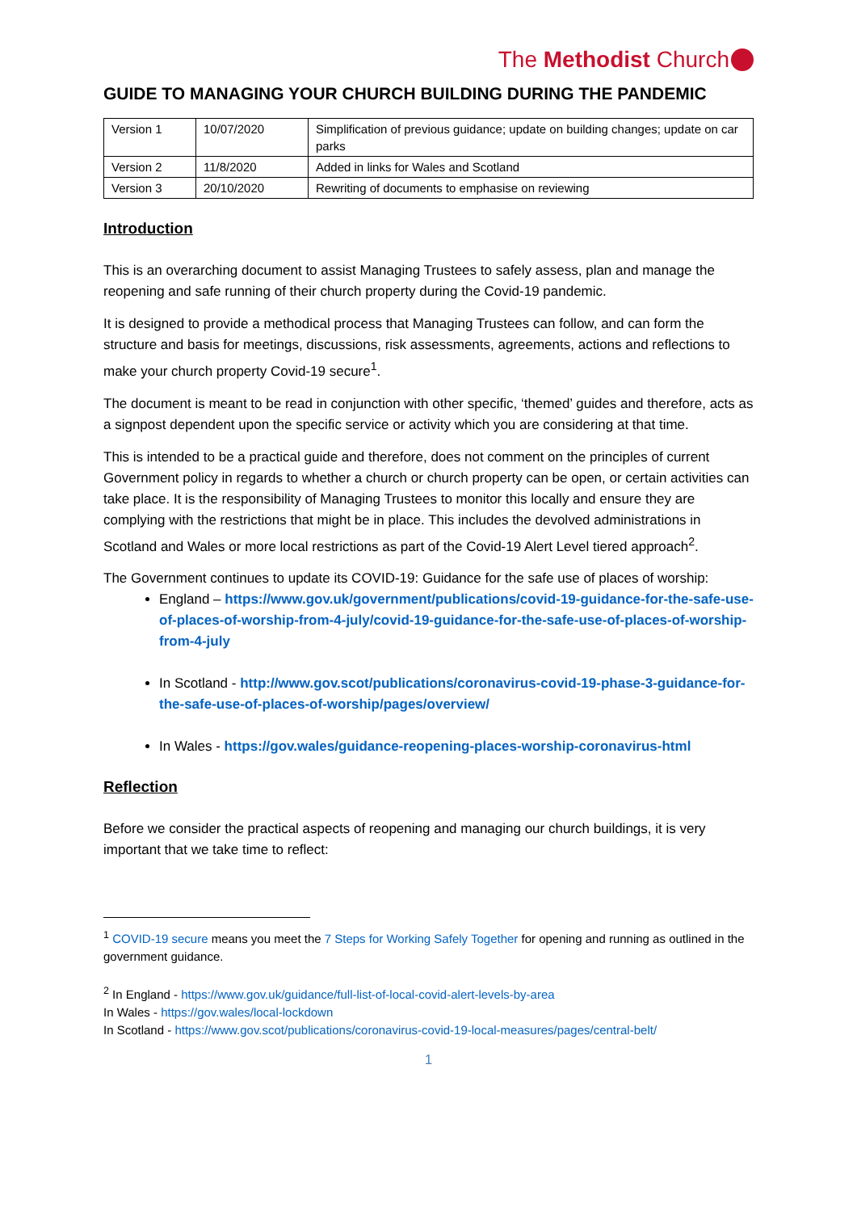The Methodist Church
GUIDE TO MANAGING YOUR CHURCH BUILDING DURING THE PANDEMIC
| Version 1 | 10/07/2020 | Simplification of previous guidance; update on building changes; update on car parks |
| Version 2 | 11/8/2020 | Added in links for Wales and Scotland |
| Version 3 | 20/10/2020 | Rewriting of documents to emphasise on reviewing |
Introduction
This is an overarching document to assist Managing Trustees to safely assess, plan and manage the reopening and safe running of their church property during the Covid-19 pandemic.
It is designed to provide a methodical process that Managing Trustees can follow, and can form the structure and basis for meetings, discussions, risk assessments, agreements, actions and reflections to make your church property Covid-19 secure<sup>1</sup>.
The document is meant to be read in conjunction with other specific, ‘themed’ guides and therefore, acts as a signpost dependent upon the specific service or activity which you are considering at that time.
This is intended to be a practical guide and therefore, does not comment on the principles of current Government policy in regards to whether a church or church property can be open, or certain activities can take place. It is the responsibility of Managing Trustees to monitor this locally and ensure they are complying with the restrictions that might be in place. This includes the devolved administrations in Scotland and Wales or more local restrictions as part of the Covid-19 Alert Level tiered approach<sup>2</sup>.
The Government continues to update its COVID-19: Guidance for the safe use of places of worship:
England – https://www.gov.uk/government/publications/covid-19-guidance-for-the-safe-use-of-places-of-worship-from-4-july/covid-19-guidance-for-the-safe-use-of-places-of-worship-from-4-july
In Scotland - http://www.gov.scot/publications/coronavirus-covid-19-phase-3-guidance-for-the-safe-use-of-places-of-worship/pages/overview/
In Wales - https://gov.wales/guidance-reopening-places-worship-coronavirus-html
Reflection
Before we consider the practical aspects of reopening and managing our church buildings, it is very important that we take time to reflect:
<sup>1</sup> COVID-19 secure means you meet the 7 Steps for Working Safely Together for opening and running as outlined in the government guidance.
<sup>2</sup> In England - https://www.gov.uk/guidance/full-list-of-local-covid-alert-levels-by-area
In Wales - https://gov.wales/local-lockdown
In Scotland - https://www.gov.scot/publications/coronavirus-covid-19-local-measures/pages/central-belt/
1